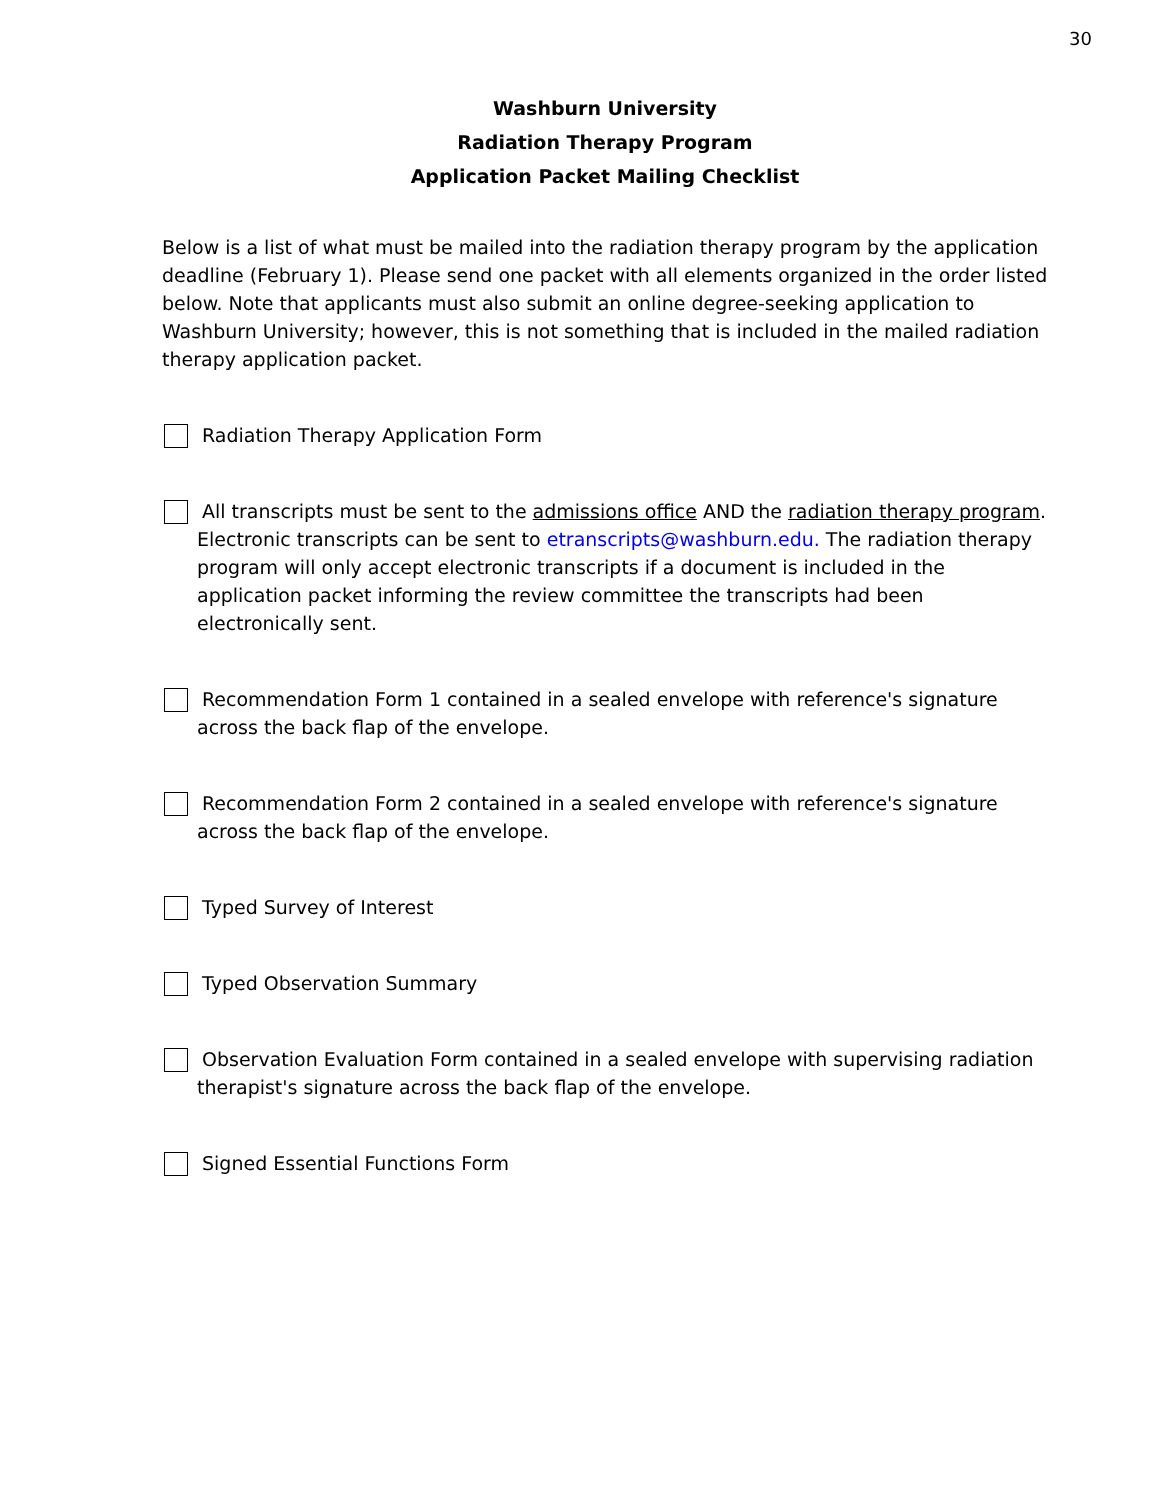30
Washburn University
Radiation Therapy Program
Application Packet Mailing Checklist
Below is a list of what must be mailed into the radiation therapy program by the application deadline (February 1). Please send one packet with all elements organized in the order listed below. Note that applicants must also submit an online degree-seeking application to Washburn University; however, this is not something that is included in the mailed radiation therapy application packet.
Radiation Therapy Application Form
All transcripts must be sent to the admissions office AND the radiation therapy program. Electronic transcripts can be sent to etranscripts@washburn.edu. The radiation therapy program will only accept electronic transcripts if a document is included in the application packet informing the review committee the transcripts had been electronically sent.
Recommendation Form 1 contained in a sealed envelope with reference's signature across the back flap of the envelope.
Recommendation Form 2 contained in a sealed envelope with reference's signature across the back flap of the envelope.
Typed Survey of Interest
Typed Observation Summary
Observation Evaluation Form contained in a sealed envelope with supervising radiation therapist's signature across the back flap of the envelope.
Signed Essential Functions Form